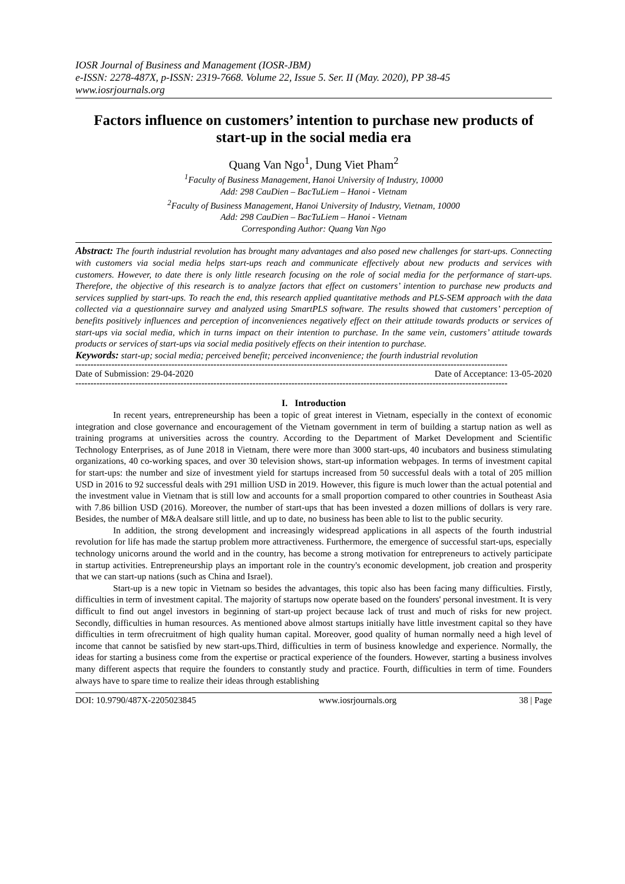IOSR Journal of Business and Management (IOSR-JBM)
e-ISSN: 2278-487X, p-ISSN: 2319-7668. Volume 22, Issue 5. Ser. II (May. 2020), PP 38-45
www.iosrjournals.org
Factors influence on customers’ intention to purchase new products of start-up in the social media era
Quang Van Ngo<sup>1</sup>, Dung Viet Pham<sup>2</sup>
<sup>1</sup> Faculty of Business Management, Hanoi University of Industry, 10000
Add: 298 CauDien – BacTuLiem – Hanoi - Vietnam
<sup>2</sup> Faculty of Business Management, Hanoi University of Industry, Vietnam, 10000
Add: 298 CauDien – BacTuLiem – Hanoi - Vietnam
Corresponding Author: Quang Van Ngo
Abstract: The fourth industrial revolution has brought many advantages and also posed new challenges for start-ups. Connecting with customers via social media helps start-ups reach and communicate effectively about new products and services with customers. However, to date there is only little research focusing on the role of social media for the performance of start-ups. Therefore, the objective of this research is to analyze factors that effect on customers’ intention to purchase new products and services supplied by start-ups. To reach the end, this research applied quantitative methods and PLS-SEM approach with the data collected via a questionnaire survey and analyzed using SmartPLS software. The results showed that customers’ perception of benefits positively influences and perception of inconveniences negatively effect on their attitude towards products or services of start-ups via social media, which in turns impact on their intention to purchase. In the same vein, customers’ attitude towards products or services of start-ups via social media positively effects on their intention to purchase.
Keywords: start-up; social media; perceived benefit; perceived inconvenience; the fourth industrial revolution
------------------------------------------------------------------------------------------------------------------------------------------------
Date of Submission: 29-04-2020 Date of Acceptance: 13-05-2020
------------------------------------------------------------------------------------------------------------------------------------------------
I. Introduction
In recent years, entrepreneurship has been a topic of great interest in Vietnam, especially in the context of economic integration and close governance and encouragement of the Vietnam government in term of building a startup nation as well as training programs at universities across the country. According to the Department of Market Development and Scientific Technology Enterprises, as of June 2018 in Vietnam, there were more than 3000 start-ups, 40 incubators and business stimulating organizations, 40 co-working spaces, and over 30 television shows, start-up information webpages. In terms of investment capital for start-ups: the number and size of investment yield for startups increased from 50 successful deals with a total of 205 million USD in 2016 to 92 successful deals with 291 million USD in 2019. However, this figure is much lower than the actual potential and the investment value in Vietnam that is still low and accounts for a small proportion compared to other countries in Southeast Asia with 7.86 billion USD (2016). Moreover, the number of start-ups that has been invested a dozen millions of dollars is very rare. Besides, the number of M&A dealsare still little, and up to date, no business has been able to list to the public security.
In addition, the strong development and increasingly widespread applications in all aspects of the fourth industrial revolution for life has made the startup problem more attractiveness. Furthermore, the emergence of successful start-ups, especially technology unicorns around the world and in the country, has become a strong motivation for entrepreneurs to actively participate in startup activities. Entrepreneurship plays an important role in the country's economic development, job creation and prosperity that we can start-up nations (such as China and Israel).
Start-up is a new topic in Vietnam so besides the advantages, this topic also has been facing many difficulties. Firstly, difficulties in term of investment capital. The majority of startups now operate based on the founders' personal investment. It is very difficult to find out angel investors in beginning of start-up project because lack of trust and much of risks for new project. Secondly, difficulties in human resources. As mentioned above almost startups initially have little investment capital so they have difficulties in term ofrecruitment of high quality human capital. Moreover, good quality of human normally need a high level of income that cannot be satisfied by new start-ups.Third, difficulties in term of business knowledge and experience. Normally, the ideas for starting a business come from the expertise or practical experience of the founders. However, starting a business involves many different aspects that require the founders to constantly study and practice. Fourth, difficulties in term of time. Founders always have to spare time to realize their ideas through establishing
DOI: 10.9790/487X-2205023845 www.iosrjournals.org 38 | Page